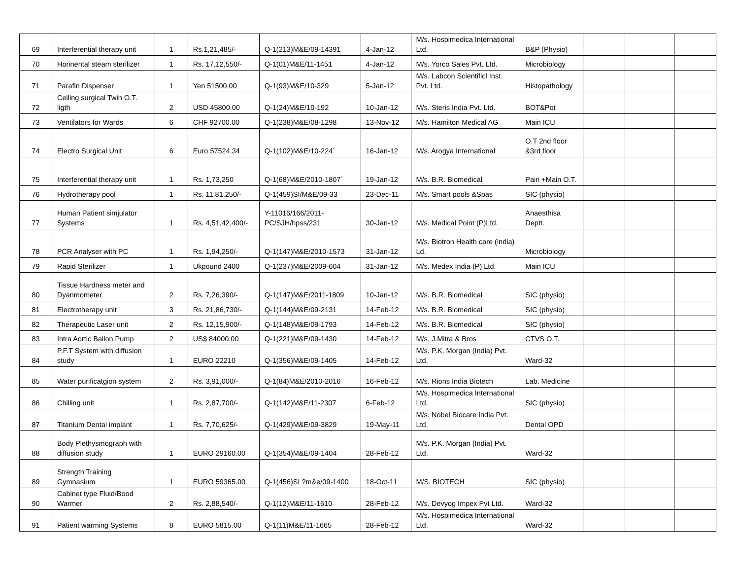| 69 | Interferential therapy unit | 1 | Rs.1,21,485/- | Q-1(213)M&E/09-14391 | 4-Jan-12 | M/s. Hospimedica International Ltd. | B&P (Physio) | | | |
| 70 | Horinental steam sterilizer | 1 | Rs. 17,12,550/- | Q-1(01)M&E/11-1451 | 4-Jan-12 | M/s. Yorco Sales Pvt. Ltd. | Microbiology | | | |
| 71 | Parafin Dispenser | 1 | Yen 51500.00 | Q-1(93)M&E/10-329 | 5-Jan-12 | M/s. Labcon Scientificl Inst. Pvt. Ltd. | Histopathology | | | |
| 72 | Ceiling surgical Twin O.T. ligth | 2 | USD 45800.00 | Q-1(24)M&E/10-192 | 10-Jan-12 | M/s. Steris India Pvt. Ltd. | BOT&Pot | | | |
| 73 | Ventilators for Wards | 6 | CHF 92700.00 | Q-1(238)M&E/08-1298 | 13-Nov-12 | M/s. Hamilton Medical AG | Main ICU | | | |
| 74 | Electro Surgical Unit | 6 | Euro 57524.34 | Q-1(102)M&E/10-224` | 16-Jan-12 | M/s. Arogya International | O.T 2nd floor &3rd floor | | | |
| 75 | Interferential therapy unit | 1 | Rs. 1,73,250 | Q-1(68)M&E/2010-1807` | 19-Jan-12 | M/s. B.R. Biomedical | Pain +Main O.T. | | | |
| 76 | Hydrotherapy pool | 1 | Rs. 11,81,250/- | Q-1(459)SI/M&E/09-33 | 23-Dec-11 | M/s. Smart pools &Spas | SIC (physio) | | | |
| 77 | Human Patient simjulator Systems | 1 | Rs. 4,51,42,400/- | Y-11016/166/2011-PC/SJH/hpss/231 | 30-Jan-12 | M/s. Medical Point (P)Ltd. | Anaesthisa Deptt. | | | |
| 78 | PCR Analyser with PC | 1 | Rs. 1,94,250/- | Q-1(147)M&E/2010-1573 | 31-Jan-12 | M/s. Biotron Health care (india) Ld. | Microbiology | | | |
| 79 | Rapid Sterilizer | 1 | Ukpound 2400 | Q-1(237)M&E/2009-604 | 31-Jan-12 | M/s. Medex India (P) Ltd. | Main ICU | | | |
| 80 | Tissue Hardness meter and Dyanmometer | 2 | Rs. 7,26,390/- | Q-1(147)M&E/2011-1809 | 10-Jan-12 | M/s. B.R. Biomedical | SIC (physio) | | | |
| 81 | Electrotherapy unit | 3 | Rs. 21,86,730/- | Q-1(144)M&E/09-2131 | 14-Feb-12 | M/s. B.R. Biomedical | SIC (physio) | | | |
| 82 | Therapeutic Laser unit | 2 | Rs. 12,15,900/- | Q-1(148)M&E/09-1793 | 14-Feb-12 | M/s. B.R. Biomedical | SIC (physio) | | | |
| 83 | Intra Aortic Ballon Pump | 2 | US$ 84000.00 | Q-1(221)M&E/09-1430 | 14-Feb-12 | M/s. J.Mitra & Bros | CTVS O.T. | | | |
| 84 | P.F.T System with diffusion study | 1 | EURO 22210 | Q-1(356)M&E/09-1405 | 14-Feb-12 | M/s. P.K. Morgan (India) Pvt. Ltd. | Ward-32 | | | |
| 85 | Water purificatgion system | 2 | Rs. 3,91,000/- | Q-1(84)M&E/2010-2016 | 16-Feb-12 | M/s. Rions India Biotech | Lab. Medicine | | | |
| 86 | Chilling unit | 1 | Rs. 2,87,700/- | Q-1(142)M&E/11-2307 | 6-Feb-12 | M/s. Hospimedica International Ltd. | SIC (physio) | | | |
| 87 | Titanium Dental implant | 1 | Rs. 7,70,625/- | Q-1(429)M&E/09-3829 | 19-May-11 | M/s. Nobel Biocare India Pvt. Ltd. | Dental OPD | | | |
| 88 | Body Plethysmograph with diffusion study | 1 | EURO 29160.00 | Q-1(354)M&E/09-1404 | 28-Feb-12 | M/s. P.K. Morgan (India) Pvt. Ltd. | Ward-32 | | | |
| 89 | Strength Training Gymnasium | 1 | EURO 59365.00 | Q-1(456)SI ?m&e/09-1400 | 18-Oct-11 | M/S. BIOTECH | SIC (physio) | | | |
| 90 | Cabinet type Fluid/Bood Warmer | 2 | Rs. 2,88,540/- | Q-1(12)M&E/11-1610 | 28-Feb-12 | M/s. Devyog Impex Pvt Ltd. | Ward-32 | | | |
| 91 | Patient warming Systems | 8 | EURO 5815.00 | Q-1(11)M&E/11-1665 | 28-Feb-12 | M/s. Hospimedica International Ltd. | Ward-32 | | | |